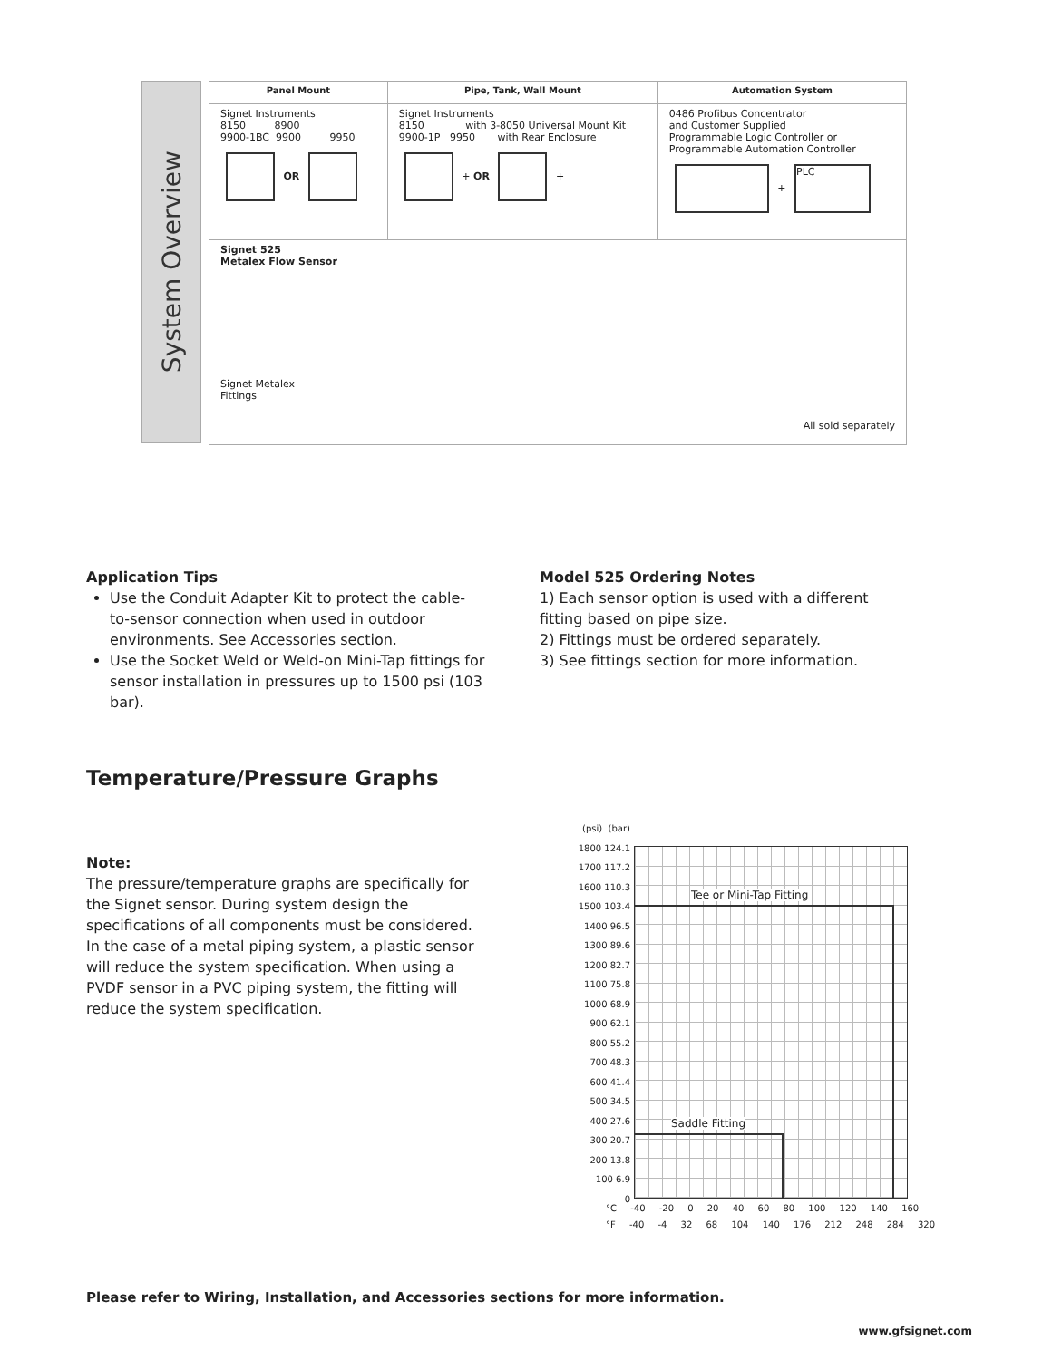System Overview
| Panel Mount | Pipe, Tank, Wall Mount | Automation System |
| --- | --- | --- |
| Signet Instruments 8150 8900 9900-1BC 9900 9950 OR | Signet Instruments 8150 with 3-8050 Universal Mount Kit 9900-1P 9950 with Rear Enclosure + OR + | 0486 Profibus Concentrator and Customer Supplied Programmable Logic Controller or Programmable Automation Controller + PLC |
| Signet 525 Metalex Flow Sensor | | |
| Signet Metalex Fittings All sold separately | | |
Application Tips
Use the Conduit Adapter Kit to protect the cable-to-sensor connection when used in outdoor environments. See Accessories section.
Use the Socket Weld or Weld-on Mini-Tap fittings for sensor installation in pressures up to 1500 psi (103 bar).
Model 525 Ordering Notes
1) Each sensor option is used with a different fitting based on pipe size.
2) Fittings must be ordered separately.
3) See fittings section for more information.
Temperature/Pressure Graphs
Note:
The pressure/temperature graphs are specifically for the Signet sensor. During system design the specifications of all components must be considered. In the case of a metal piping system, a plastic sensor will reduce the system specification. When using a PVDF sensor in a PVC piping system, the fitting will reduce the system specification.
(psi) (bar)
1800 124.1
1700 117.2
1600 110.3
1500 103.4
1400 96.5
1300 89.6
1200 82.7
1100 75.8
1000 68.9
900 62.1
800 55.2
700 48.3
600 41.4
500 34.5
400 27.6
300 20.7
200 13.8
100 6.9
0
Tee or Mini-Tap Fitting
Saddle Fitting
°C -40 -20 0 20 40 60 80 100 120 140 160
°F -40 -4 32 68 104 140 176 212 248 284 320
Please refer to Wiring, Installation, and Accessories sections for more information.
www.gfsignet.com